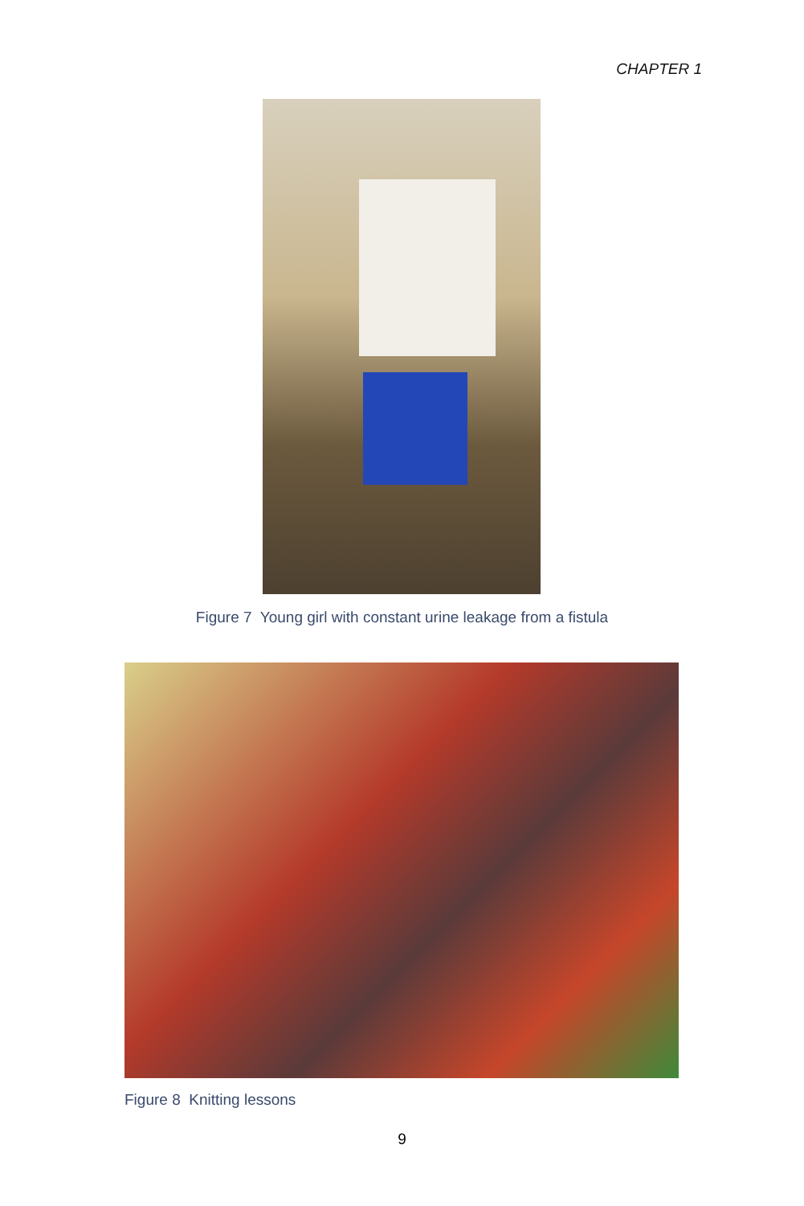CHAPTER 1
Figure 7 Young girl with constant urine leakage from a fistula
Figure 8 Knitting lessons
9